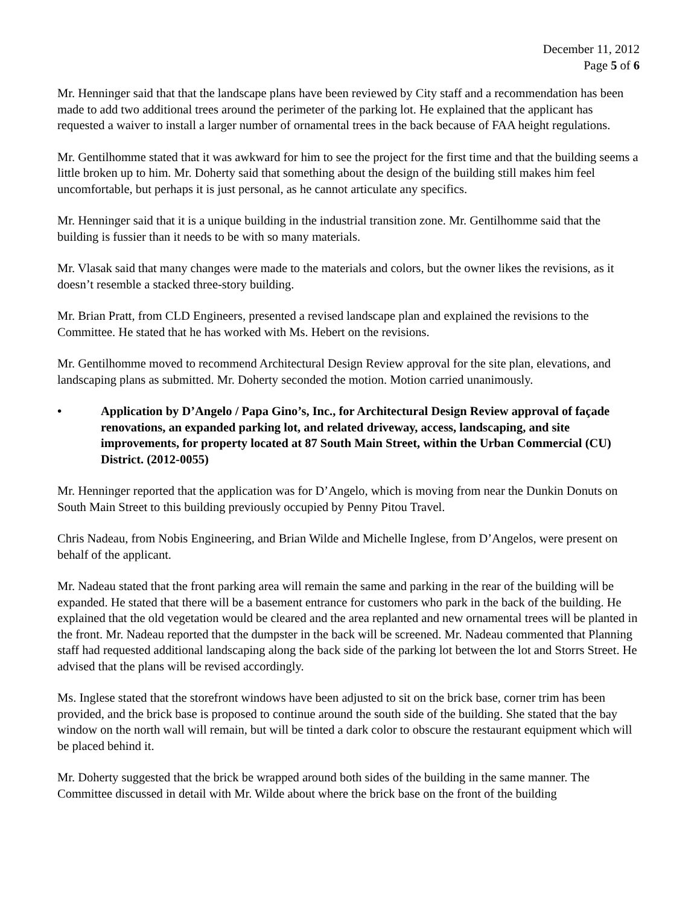December 11, 2012
Page 5 of 6
Mr. Henninger said that that the landscape plans have been reviewed by City staff and a recommendation has been made to add two additional trees around the perimeter of the parking lot. He explained that the applicant has requested a waiver to install a larger number of ornamental trees in the back because of FAA height regulations.
Mr. Gentilhomme stated that it was awkward for him to see the project for the first time and that the building seems a little broken up to him. Mr. Doherty said that something about the design of the building still makes him feel uncomfortable, but perhaps it is just personal, as he cannot articulate any specifics.
Mr. Henninger said that it is a unique building in the industrial transition zone. Mr. Gentilhomme said that the building is fussier than it needs to be with so many materials.
Mr. Vlasak said that many changes were made to the materials and colors, but the owner likes the revisions, as it doesn’t resemble a stacked three-story building.
Mr. Brian Pratt, from CLD Engineers, presented a revised landscape plan and explained the revisions to the Committee. He stated that he has worked with Ms. Hebert on the revisions.
Mr. Gentilhomme moved to recommend Architectural Design Review approval for the site plan, elevations, and landscaping plans as submitted. Mr. Doherty seconded the motion. Motion carried unanimously.
• Application by D’Angelo / Papa Gino’s, Inc., for Architectural Design Review approval of façade renovations, an expanded parking lot, and related driveway, access, landscaping, and site improvements, for property located at 87 South Main Street, within the Urban Commercial (CU) District. (2012-0055)
Mr. Henninger reported that the application was for D’Angelo, which is moving from near the Dunkin Donuts on South Main Street to this building previously occupied by Penny Pitou Travel.
Chris Nadeau, from Nobis Engineering, and Brian Wilde and Michelle Inglese, from D’Angelos, were present on behalf of the applicant.
Mr. Nadeau stated that the front parking area will remain the same and parking in the rear of the building will be expanded. He stated that there will be a basement entrance for customers who park in the back of the building. He explained that the old vegetation would be cleared and the area replanted and new ornamental trees will be planted in the front. Mr. Nadeau reported that the dumpster in the back will be screened. Mr. Nadeau commented that Planning staff had requested additional landscaping along the back side of the parking lot between the lot and Storrs Street. He advised that the plans will be revised accordingly.
Ms. Inglese stated that the storefront windows have been adjusted to sit on the brick base, corner trim has been provided, and the brick base is proposed to continue around the south side of the building. She stated that the bay window on the north wall will remain, but will be tinted a dark color to obscure the restaurant equipment which will be placed behind it.
Mr. Doherty suggested that the brick be wrapped around both sides of the building in the same manner. The Committee discussed in detail with Mr. Wilde about where the brick base on the front of the building